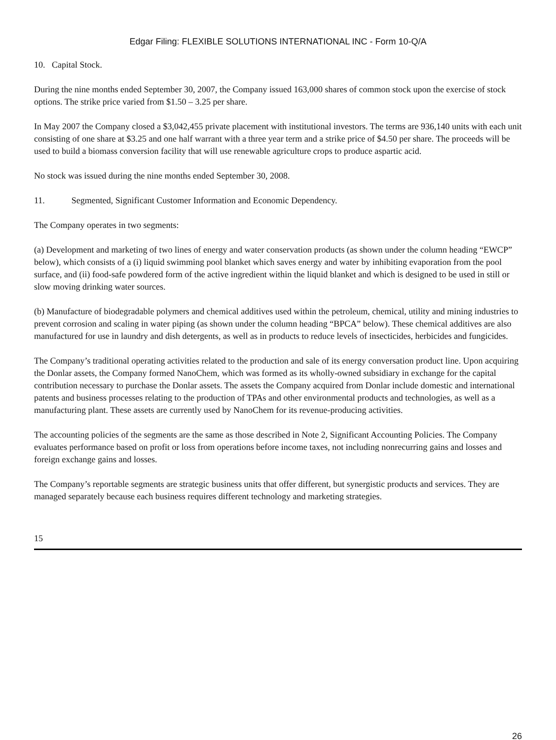Edgar Filing: FLEXIBLE SOLUTIONS INTERNATIONAL INC - Form 10-Q/A
10. Capital Stock.
During the nine months ended September 30, 2007, the Company issued 163,000 shares of common stock upon the exercise of stock options. The strike price varied from $1.50 – 3.25 per share.
In May 2007 the Company closed a $3,042,455 private placement with institutional investors. The terms are 936,140 units with each unit consisting of one share at $3.25 and one half warrant with a three year term and a strike price of $4.50 per share. The proceeds will be used to build a biomass conversion facility that will use renewable agriculture crops to produce aspartic acid.
No stock was issued during the nine months ended September 30, 2008.
11. Segmented, Significant Customer Information and Economic Dependency.
The Company operates in two segments:
(a) Development and marketing of two lines of energy and water conservation products (as shown under the column heading “EWCP” below), which consists of a (i) liquid swimming pool blanket which saves energy and water by inhibiting evaporation from the pool surface, and (ii) food-safe powdered form of the active ingredient within the liquid blanket and which is designed to be used in still or slow moving drinking water sources.
(b) Manufacture of biodegradable polymers and chemical additives used within the petroleum, chemical, utility and mining industries to prevent corrosion and scaling in water piping (as shown under the column heading “BPCA” below). These chemical additives are also manufactured for use in laundry and dish detergents, as well as in products to reduce levels of insecticides, herbicides and fungicides.
The Company’s traditional operating activities related to the production and sale of its energy conversation product line. Upon acquiring the Donlar assets, the Company formed NanoChem, which was formed as its wholly-owned subsidiary in exchange for the capital contribution necessary to purchase the Donlar assets. The assets the Company acquired from Donlar include domestic and international patents and business processes relating to the production of TPAs and other environmental products and technologies, as well as a manufacturing plant. These assets are currently used by NanoChem for its revenue-producing activities.
The accounting policies of the segments are the same as those described in Note 2, Significant Accounting Policies. The Company evaluates performance based on profit or loss from operations before income taxes, not including nonrecurring gains and losses and foreign exchange gains and losses.
The Company’s reportable segments are strategic business units that offer different, but synergistic products and services. They are managed separately because each business requires different technology and marketing strategies.
15
26